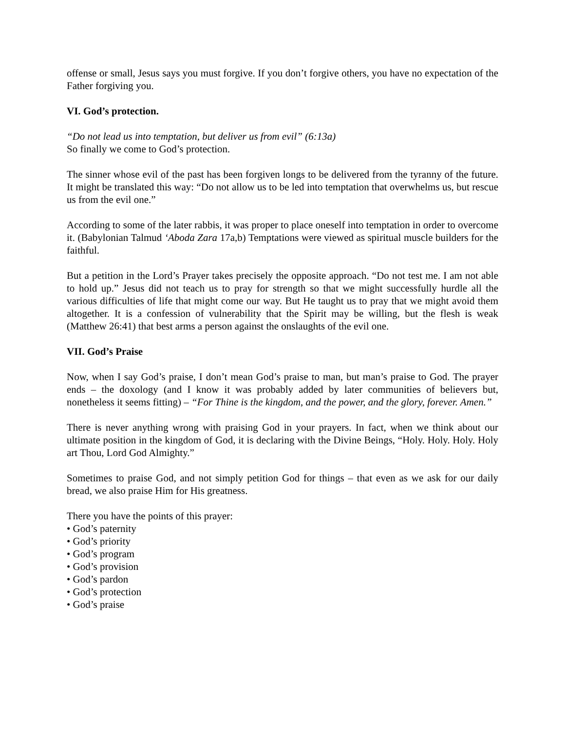offense or small, Jesus says you must forgive. If you don’t forgive others, you have no expectation of the Father forgiving you.
VI. God’s protection.
“Do not lead us into temptation, but deliver us from evil” (6:13a)
So finally we come to God’s protection.
The sinner whose evil of the past has been forgiven longs to be delivered from the tyranny of the future. It might be translated this way: “Do not allow us to be led into temptation that overwhelms us, but rescue us from the evil one.”
According to some of the later rabbis, it was proper to place oneself into temptation in order to overcome it. (Babylonian Talmud ‘Aboda Zara 17a,b) Temptations were viewed as spiritual muscle builders for the faithful.
But a petition in the Lord’s Prayer takes precisely the opposite approach. “Do not test me. I am not able to hold up.” Jesus did not teach us to pray for strength so that we might successfully hurdle all the various difficulties of life that might come our way. But He taught us to pray that we might avoid them altogether. It is a confession of vulnerability that the Spirit may be willing, but the flesh is weak (Matthew 26:41) that best arms a person against the onslaughts of the evil one.
VII. God’s Praise
Now, when I say God’s praise, I don’t mean God’s praise to man, but man’s praise to God. The prayer ends – the doxology (and I know it was probably added by later communities of believers but, nonetheless it seems fitting) – “For Thine is the kingdom, and the power, and the glory, forever. Amen.”
There is never anything wrong with praising God in your prayers. In fact, when we think about our ultimate position in the kingdom of God, it is declaring with the Divine Beings, “Holy. Holy. Holy. Holy art Thou, Lord God Almighty.”
Sometimes to praise God, and not simply petition God for things – that even as we ask for our daily bread, we also praise Him for His greatness.
There you have the points of this prayer:
• God’s paternity
• God’s priority
• God’s program
• God’s provision
• God’s pardon
• God’s protection
• God’s praise